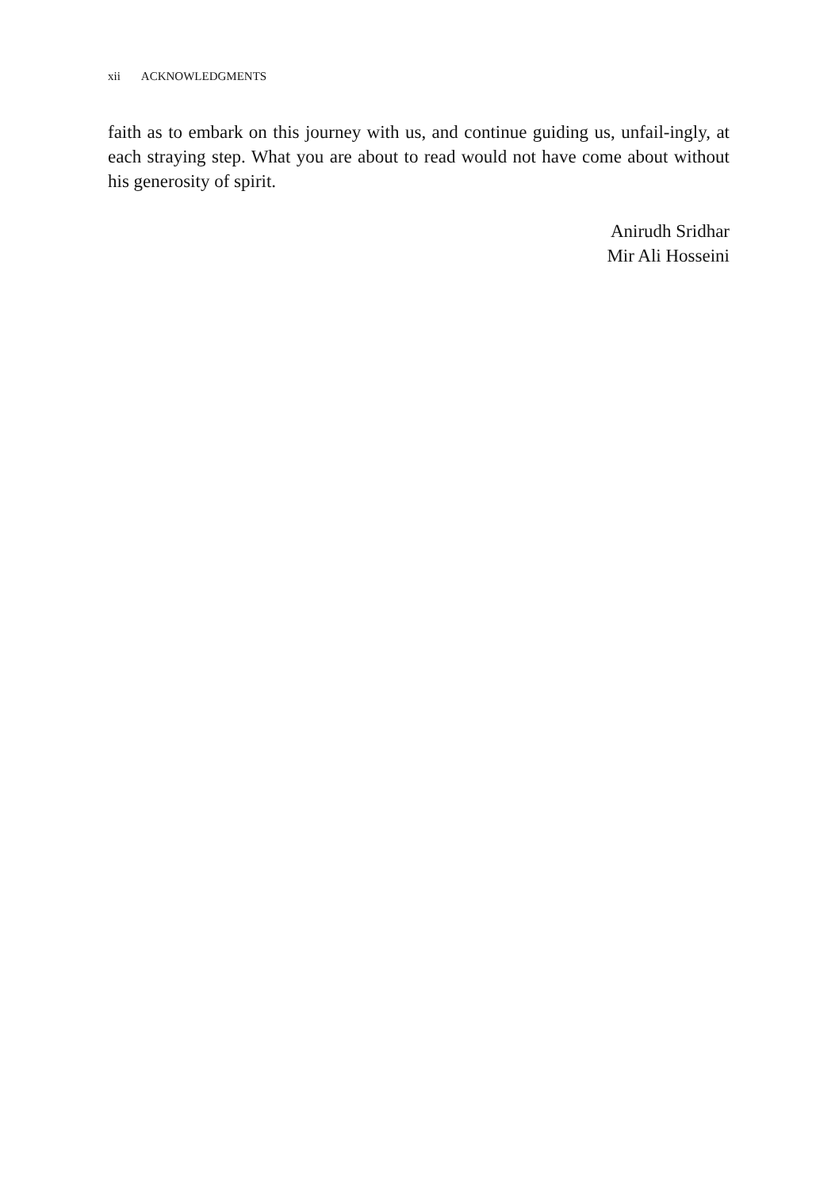xii ACKNOWLEDGMENTS
faith as to embark on this journey with us, and continue guiding us, unfail-ingly, at each straying step. What you are about to read would not have come about without his generosity of spirit.
Anirudh Sridhar
Mir Ali Hosseini